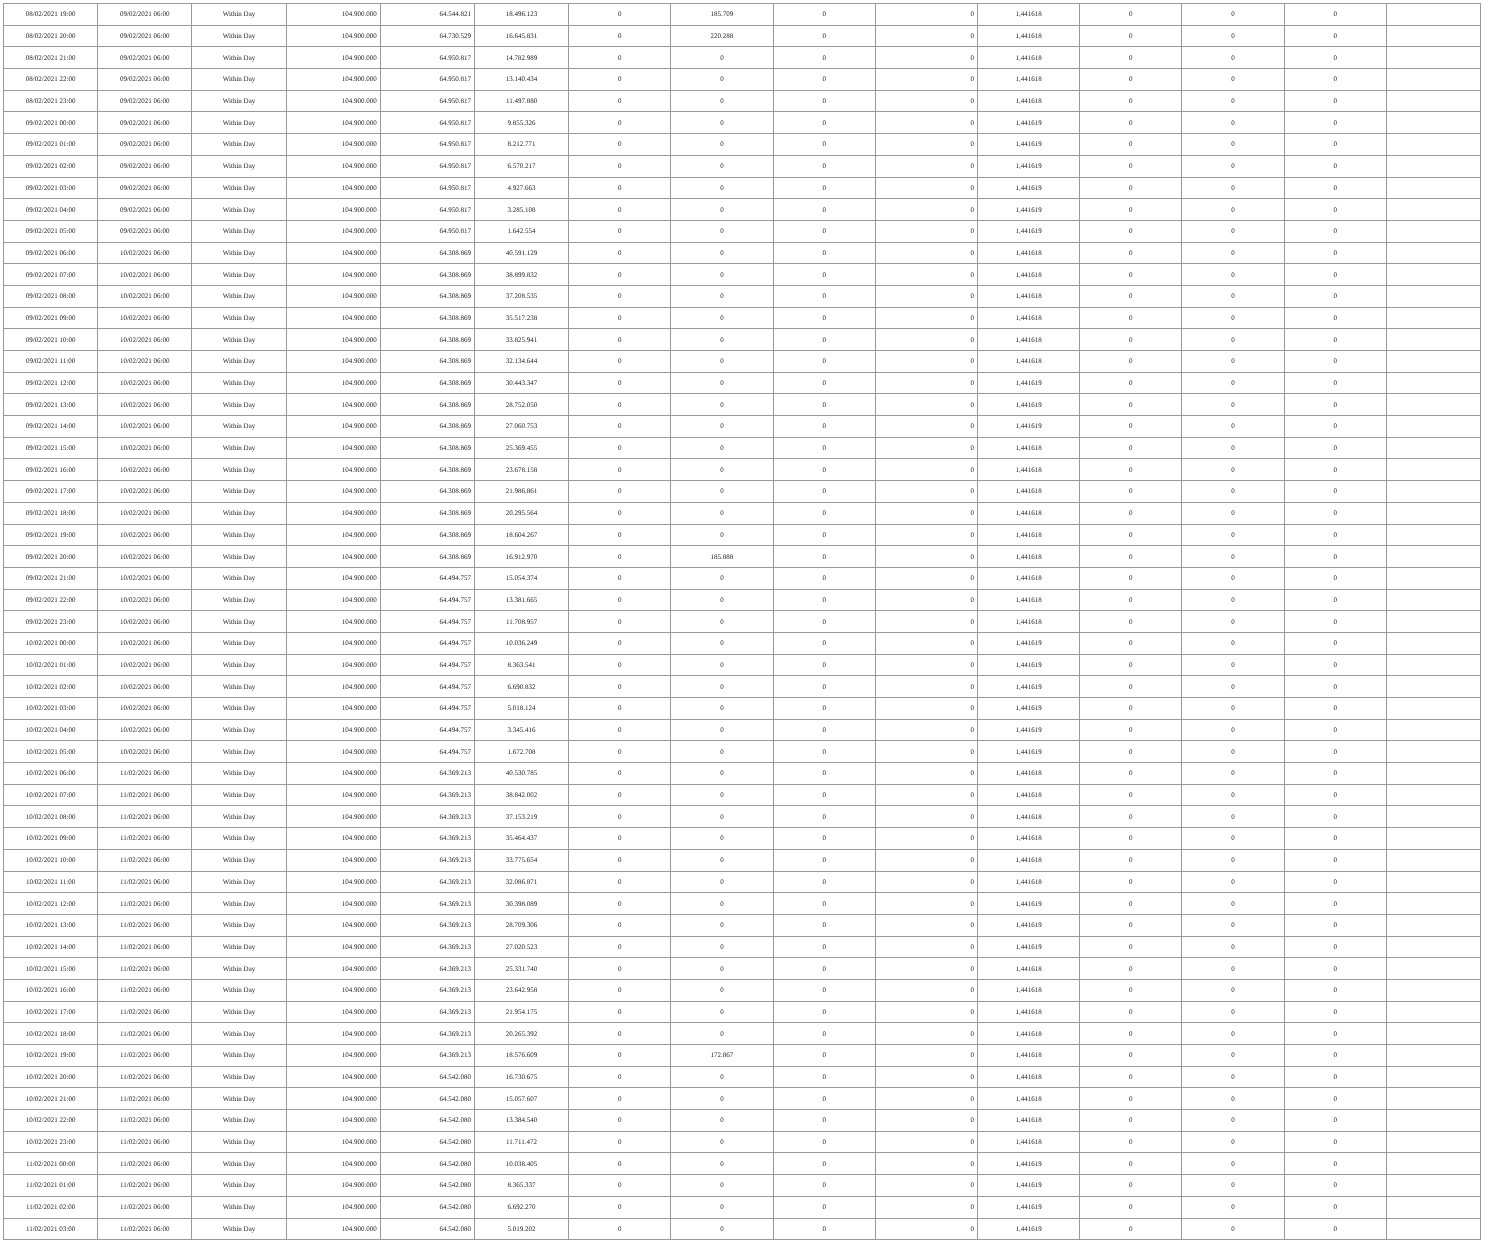| 08/02/2021 19:00 | 09/02/2021 06:00 | Within Day | 104.900.000 | 64.544.821 | 18.496.123 | 0 | 185.709 | 0 | 0 | 1,441618 | 0 | 0 | 0 | |
| 08/02/2021 20:00 | 09/02/2021 06:00 | Within Day | 104.900.000 | 64.730.529 | 16.645.831 | 0 | 220.288 | 0 | 0 | 1,441618 | 0 | 0 | 0 | |
| 08/02/2021 21:00 | 09/02/2021 06:00 | Within Day | 104.900.000 | 64.950.817 | 14.782.989 | 0 | 0 | 0 | 0 | 1,441618 | 0 | 0 | 0 | |
| 08/02/2021 22:00 | 09/02/2021 06:00 | Within Day | 104.900.000 | 64.950.817 | 13.140.434 | 0 | 0 | 0 | 0 | 1,441618 | 0 | 0 | 0 | |
| 08/02/2021 23:00 | 09/02/2021 06:00 | Within Day | 104.900.000 | 64.950.817 | 11.497.880 | 0 | 0 | 0 | 0 | 1,441618 | 0 | 0 | 0 | |
| 09/02/2021 00:00 | 09/02/2021 06:00 | Within Day | 104.900.000 | 64.950.817 | 9.855.326 | 0 | 0 | 0 | 0 | 1,441619 | 0 | 0 | 0 | |
| 09/02/2021 01:00 | 09/02/2021 06:00 | Within Day | 104.900.000 | 64.950.817 | 8.212.771 | 0 | 0 | 0 | 0 | 1,441619 | 0 | 0 | 0 | |
| 09/02/2021 02:00 | 09/02/2021 06:00 | Within Day | 104.900.000 | 64.950.817 | 6.570.217 | 0 | 0 | 0 | 0 | 1,441619 | 0 | 0 | 0 | |
| 09/02/2021 03:00 | 09/02/2021 06:00 | Within Day | 104.900.000 | 64.950.817 | 4.927.663 | 0 | 0 | 0 | 0 | 1,441619 | 0 | 0 | 0 | |
| 09/02/2021 04:00 | 09/02/2021 06:00 | Within Day | 104.900.000 | 64.950.817 | 3.285.108 | 0 | 0 | 0 | 0 | 1,441619 | 0 | 0 | 0 | |
| 09/02/2021 05:00 | 09/02/2021 06:00 | Within Day | 104.900.000 | 64.950.817 | 1.642.554 | 0 | 0 | 0 | 0 | 1,441619 | 0 | 0 | 0 | |
| 09/02/2021 06:00 | 10/02/2021 06:00 | Within Day | 104.900.000 | 64.308.869 | 40.591.129 | 0 | 0 | 0 | 0 | 1,441618 | 0 | 0 | 0 | |
| 09/02/2021 07:00 | 10/02/2021 06:00 | Within Day | 104.900.000 | 64.308.869 | 38.899.832 | 0 | 0 | 0 | 0 | 1,441618 | 0 | 0 | 0 | |
| 09/02/2021 08:00 | 10/02/2021 06:00 | Within Day | 104.900.000 | 64.308.869 | 37.208.535 | 0 | 0 | 0 | 0 | 1,441618 | 0 | 0 | 0 | |
| 09/02/2021 09:00 | 10/02/2021 06:00 | Within Day | 104.900.000 | 64.308.869 | 35.517.238 | 0 | 0 | 0 | 0 | 1,441618 | 0 | 0 | 0 | |
| 09/02/2021 10:00 | 10/02/2021 06:00 | Within Day | 104.900.000 | 64.308.869 | 33.825.941 | 0 | 0 | 0 | 0 | 1,441618 | 0 | 0 | 0 | |
| 09/02/2021 11:00 | 10/02/2021 06:00 | Within Day | 104.900.000 | 64.308.869 | 32.134.644 | 0 | 0 | 0 | 0 | 1,441618 | 0 | 0 | 0 | |
| 09/02/2021 12:00 | 10/02/2021 06:00 | Within Day | 104.900.000 | 64.308.869 | 30.443.347 | 0 | 0 | 0 | 0 | 1,441619 | 0 | 0 | 0 | |
| 09/02/2021 13:00 | 10/02/2021 06:00 | Within Day | 104.900.000 | 64.308.869 | 28.752.050 | 0 | 0 | 0 | 0 | 1,441619 | 0 | 0 | 0 | |
| 09/02/2021 14:00 | 10/02/2021 06:00 | Within Day | 104.900.000 | 64.308.869 | 27.060.753 | 0 | 0 | 0 | 0 | 1,441619 | 0 | 0 | 0 | |
| 09/02/2021 15:00 | 10/02/2021 06:00 | Within Day | 104.900.000 | 64.308.869 | 25.369.455 | 0 | 0 | 0 | 0 | 1,441618 | 0 | 0 | 0 | |
| 09/02/2021 16:00 | 10/02/2021 06:00 | Within Day | 104.900.000 | 64.308.869 | 23.678.158 | 0 | 0 | 0 | 0 | 1,441618 | 0 | 0 | 0 | |
| 09/02/2021 17:00 | 10/02/2021 06:00 | Within Day | 104.900.000 | 64.308.869 | 21.986.861 | 0 | 0 | 0 | 0 | 1,441618 | 0 | 0 | 0 | |
| 09/02/2021 18:00 | 10/02/2021 06:00 | Within Day | 104.900.000 | 64.308.869 | 20.295.564 | 0 | 0 | 0 | 0 | 1,441618 | 0 | 0 | 0 | |
| 09/02/2021 19:00 | 10/02/2021 06:00 | Within Day | 104.900.000 | 64.308.869 | 18.604.267 | 0 | 0 | 0 | 0 | 1,441618 | 0 | 0 | 0 | |
| 09/02/2021 20:00 | 10/02/2021 06:00 | Within Day | 104.900.000 | 64.308.869 | 16.912.970 | 0 | 185.888 | 0 | 0 | 1,441618 | 0 | 0 | 0 | |
| 09/02/2021 21:00 | 10/02/2021 06:00 | Within Day | 104.900.000 | 64.494.757 | 15.054.374 | 0 | 0 | 0 | 0 | 1,441618 | 0 | 0 | 0 | |
| 09/02/2021 22:00 | 10/02/2021 06:00 | Within Day | 104.900.000 | 64.494.757 | 13.381.665 | 0 | 0 | 0 | 0 | 1,441618 | 0 | 0 | 0 | |
| 09/02/2021 23:00 | 10/02/2021 06:00 | Within Day | 104.900.000 | 64.494.757 | 11.708.957 | 0 | 0 | 0 | 0 | 1,441618 | 0 | 0 | 0 | |
| 10/02/2021 00:00 | 10/02/2021 06:00 | Within Day | 104.900.000 | 64.494.757 | 10.036.249 | 0 | 0 | 0 | 0 | 1,441619 | 0 | 0 | 0 | |
| 10/02/2021 01:00 | 10/02/2021 06:00 | Within Day | 104.900.000 | 64.494.757 | 8.363.541 | 0 | 0 | 0 | 0 | 1,441619 | 0 | 0 | 0 | |
| 10/02/2021 02:00 | 10/02/2021 06:00 | Within Day | 104.900.000 | 64.494.757 | 6.690.832 | 0 | 0 | 0 | 0 | 1,441619 | 0 | 0 | 0 | |
| 10/02/2021 03:00 | 10/02/2021 06:00 | Within Day | 104.900.000 | 64.494.757 | 5.018.124 | 0 | 0 | 0 | 0 | 1,441619 | 0 | 0 | 0 | |
| 10/02/2021 04:00 | 10/02/2021 06:00 | Within Day | 104.900.000 | 64.494.757 | 3.345.416 | 0 | 0 | 0 | 0 | 1,441619 | 0 | 0 | 0 | |
| 10/02/2021 05:00 | 10/02/2021 06:00 | Within Day | 104.900.000 | 64.494.757 | 1.672.708 | 0 | 0 | 0 | 0 | 1,441619 | 0 | 0 | 0 | |
| 10/02/2021 06:00 | 11/02/2021 06:00 | Within Day | 104.900.000 | 64.369.213 | 40.530.785 | 0 | 0 | 0 | 0 | 1,441618 | 0 | 0 | 0 | |
| 10/02/2021 07:00 | 11/02/2021 06:00 | Within Day | 104.900.000 | 64.369.213 | 38.842.002 | 0 | 0 | 0 | 0 | 1,441618 | 0 | 0 | 0 | |
| 10/02/2021 08:00 | 11/02/2021 06:00 | Within Day | 104.900.000 | 64.369.213 | 37.153.219 | 0 | 0 | 0 | 0 | 1,441618 | 0 | 0 | 0 | |
| 10/02/2021 09:00 | 11/02/2021 06:00 | Within Day | 104.900.000 | 64.369.213 | 35.464.437 | 0 | 0 | 0 | 0 | 1,441618 | 0 | 0 | 0 | |
| 10/02/2021 10:00 | 11/02/2021 06:00 | Within Day | 104.900.000 | 64.369.213 | 33.775.654 | 0 | 0 | 0 | 0 | 1,441618 | 0 | 0 | 0 | |
| 10/02/2021 11:00 | 11/02/2021 06:00 | Within Day | 104.900.000 | 64.369.213 | 32.086.871 | 0 | 0 | 0 | 0 | 1,441618 | 0 | 0 | 0 | |
| 10/02/2021 12:00 | 11/02/2021 06:00 | Within Day | 104.900.000 | 64.369.213 | 30.398.089 | 0 | 0 | 0 | 0 | 1,441619 | 0 | 0 | 0 | |
| 10/02/2021 13:00 | 11/02/2021 06:00 | Within Day | 104.900.000 | 64.369.213 | 28.709.306 | 0 | 0 | 0 | 0 | 1,441619 | 0 | 0 | 0 | |
| 10/02/2021 14:00 | 11/02/2021 06:00 | Within Day | 104.900.000 | 64.369.213 | 27.020.523 | 0 | 0 | 0 | 0 | 1,441619 | 0 | 0 | 0 | |
| 10/02/2021 15:00 | 11/02/2021 06:00 | Within Day | 104.900.000 | 64.369.213 | 25.331.740 | 0 | 0 | 0 | 0 | 1,441618 | 0 | 0 | 0 | |
| 10/02/2021 16:00 | 11/02/2021 06:00 | Within Day | 104.900.000 | 64.369.213 | 23.642.958 | 0 | 0 | 0 | 0 | 1,441618 | 0 | 0 | 0 | |
| 10/02/2021 17:00 | 11/02/2021 06:00 | Within Day | 104.900.000 | 64.369.213 | 21.954.175 | 0 | 0 | 0 | 0 | 1,441618 | 0 | 0 | 0 | |
| 10/02/2021 18:00 | 11/02/2021 06:00 | Within Day | 104.900.000 | 64.369.213 | 20.265.392 | 0 | 0 | 0 | 0 | 1,441618 | 0 | 0 | 0 | |
| 10/02/2021 19:00 | 11/02/2021 06:00 | Within Day | 104.900.000 | 64.369.213 | 18.576.609 | 0 | 172.867 | 0 | 0 | 1,441618 | 0 | 0 | 0 | |
| 10/02/2021 20:00 | 11/02/2021 06:00 | Within Day | 104.900.000 | 64.542.080 | 16.730.675 | 0 | 0 | 0 | 0 | 1,441618 | 0 | 0 | 0 | |
| 10/02/2021 21:00 | 11/02/2021 06:00 | Within Day | 104.900.000 | 64.542.080 | 15.057.607 | 0 | 0 | 0 | 0 | 1,441618 | 0 | 0 | 0 | |
| 10/02/2021 22:00 | 11/02/2021 06:00 | Within Day | 104.900.000 | 64.542.080 | 13.384.540 | 0 | 0 | 0 | 0 | 1,441618 | 0 | 0 | 0 | |
| 10/02/2021 23:00 | 11/02/2021 06:00 | Within Day | 104.900.000 | 64.542.080 | 11.711.472 | 0 | 0 | 0 | 0 | 1,441618 | 0 | 0 | 0 | |
| 11/02/2021 00:00 | 11/02/2021 06:00 | Within Day | 104.900.000 | 64.542.080 | 10.038.405 | 0 | 0 | 0 | 0 | 1,441619 | 0 | 0 | 0 | |
| 11/02/2021 01:00 | 11/02/2021 06:00 | Within Day | 104.900.000 | 64.542.080 | 8.365.337 | 0 | 0 | 0 | 0 | 1,441619 | 0 | 0 | 0 | |
| 11/02/2021 02:00 | 11/02/2021 06:00 | Within Day | 104.900.000 | 64.542.080 | 6.692.270 | 0 | 0 | 0 | 0 | 1,441619 | 0 | 0 | 0 | |
| 11/02/2021 03:00 | 11/02/2021 06:00 | Within Day | 104.900.000 | 64.542.080 | 5.019.202 | 0 | 0 | 0 | 0 | 1,441619 | 0 | 0 | 0 | |